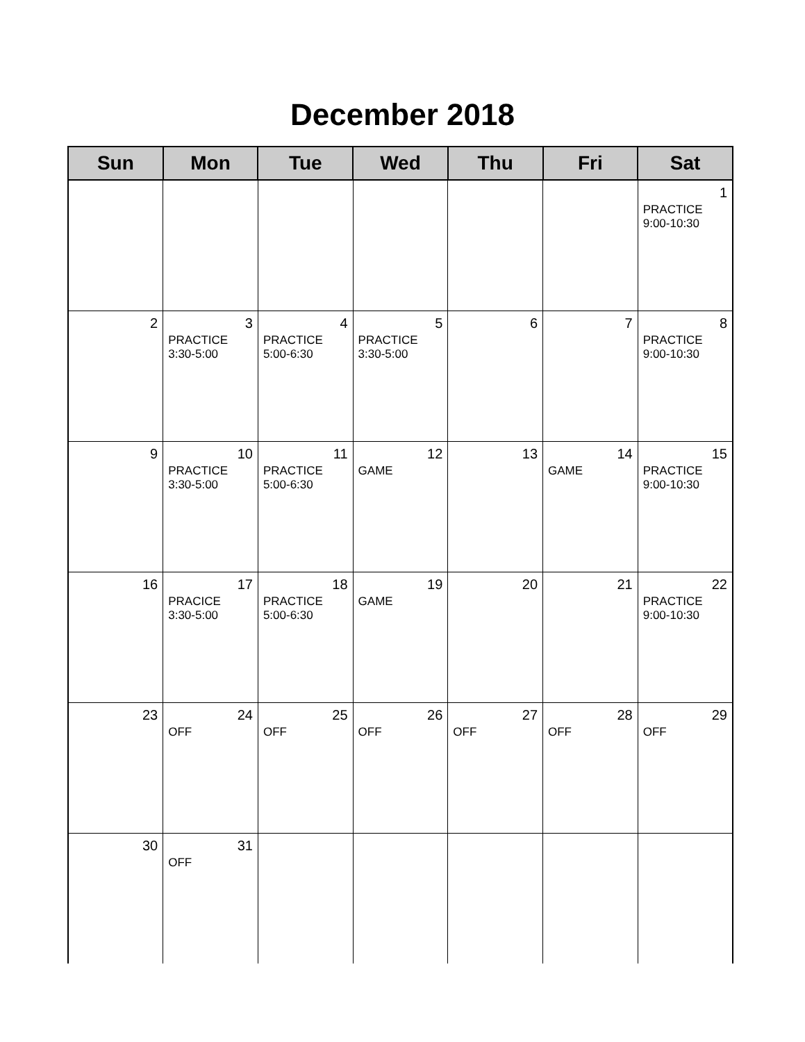December 2018
| Sun | Mon | Tue | Wed | Thu | Fri | Sat |
| --- | --- | --- | --- | --- | --- | --- |
| | | | | | | 1 PRACTICE 9:00-10:30 |
| 2 | 3 PRACTICE 3:30-5:00 | 4 PRACTICE 5:00-6:30 | 5 PRACTICE 3:30-5:00 | 6 | 7 | 8 PRACTICE 9:00-10:30 |
| 9 | 10 PRACTICE 3:30-5:00 | 11 PRACTICE 5:00-6:30 | 12 GAME | 13 | 14 GAME | 15 PRACTICE 9:00-10:30 |
| 16 | 17 PRACICE 3:30-5:00 | 18 PRACTICE 5:00-6:30 | 19 GAME | 20 | 21 | 22 PRACTICE 9:00-10:30 |
| 23 | 24 OFF | 25 OFF | 26 OFF | 27 OFF | 28 OFF | 29 OFF |
| 30 | 31 OFF | | | | | |